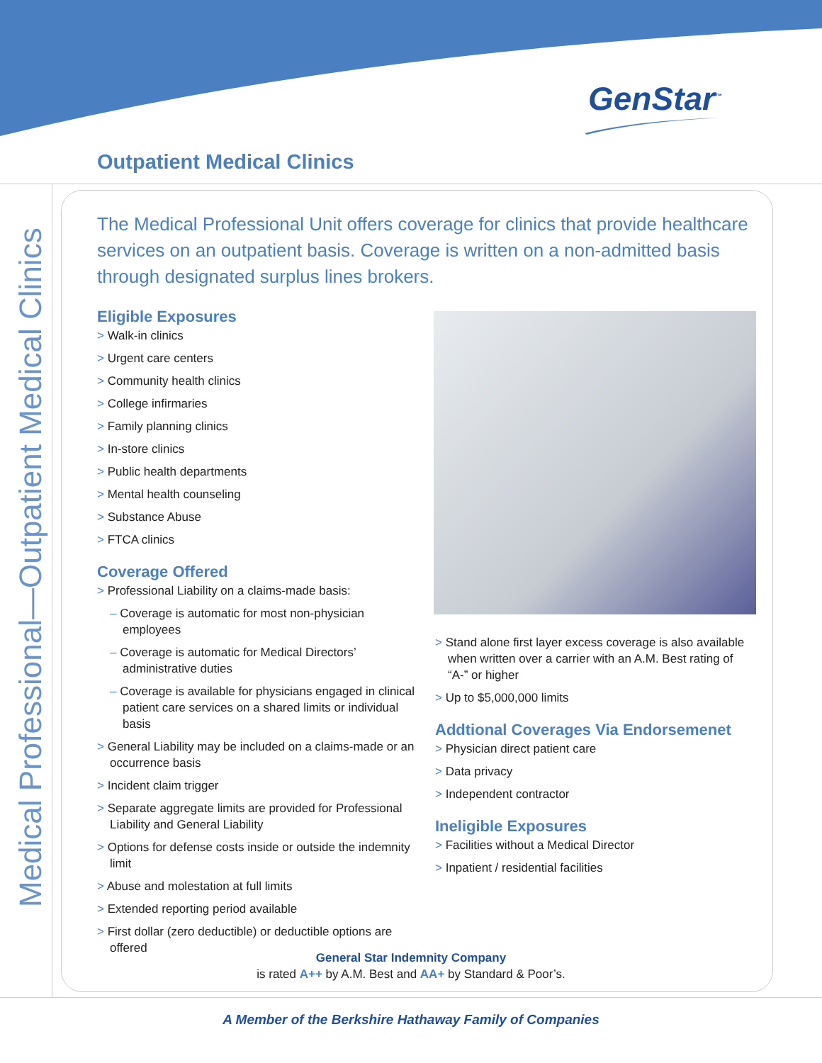GenStar<sup>™</sup>
Outpatient Medical Clinics
Medical Professional—Outpatient Medical Clinics
The Medical Professional Unit offers coverage for clinics that provide healthcare services on an outpatient basis. Coverage is written on a non-admitted basis through designated surplus lines brokers.
Eligible Exposures
> Walk-in clinics
> Urgent care centers
> Community health clinics
> College infirmaries
> Family planning clinics
> In-store clinics
> Public health departments
> Mental health counseling
> Substance Abuse
> FTCA clinics
Coverage Offered
> Professional Liability on a claims-made basis:
– Coverage is automatic for most non-physician employees
– Coverage is automatic for Medical Directors’ administrative duties
– Coverage is available for physicians engaged in clinical patient care services on a shared limits or individual basis
> General Liability may be included on a claims-made or an occurrence basis
> Incident claim trigger
> Separate aggregate limits are provided for Professional Liability and General Liability
> Options for defense costs inside or outside the indemnity limit
> Abuse and molestation at full limits
> Extended reporting period available
> First dollar (zero deductible) or deductible options are offered
> Stand alone first layer excess coverage is also available when written over a carrier with an A.M. Best rating of “A-” or higher
> Up to $5,000,000 limits
Addtional Coverages Via Endorsemenet
> Physician direct patient care
> Data privacy
> Independent contractor
Ineligible Exposures
> Facilities without a Medical Director
> Inpatient / residential facilities
General Star Indemnity Company
is rated A++ by A.M. Best and AA+ by Standard & Poor’s.
A Member of the Berkshire Hathaway Family of Companies